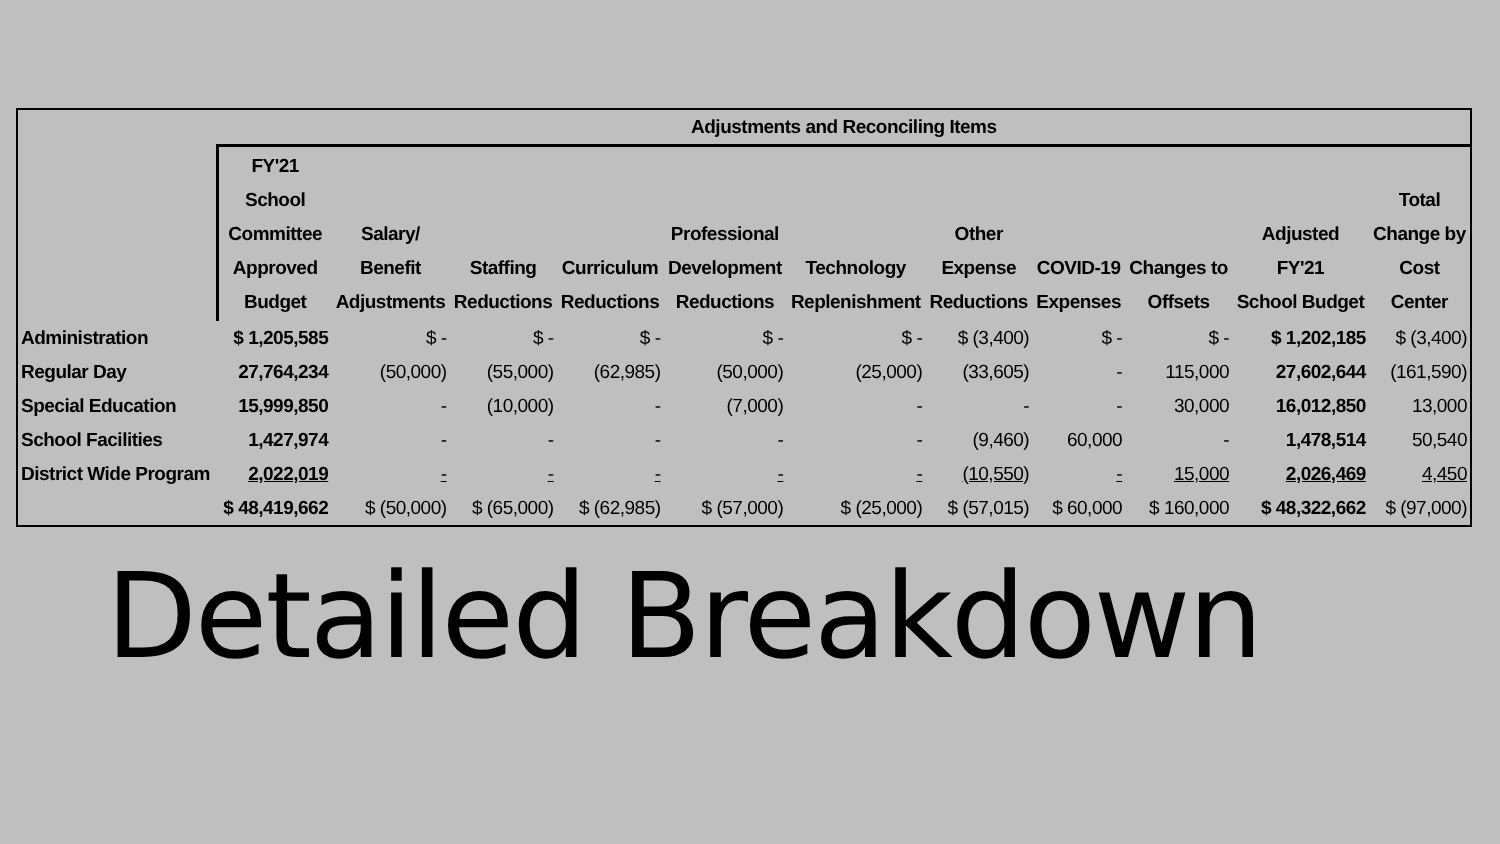| | Adjustments and Reconciling Items | | | | | | | | | | |
| --- | --- | --- | --- | --- | --- | --- | --- | --- | --- | --- | --- |
| | FY'21 School Committee Approved Budget | Salary/ Benefit Adjustments | Staffing Reductions | Curriculum Reductions | Professional Development Reductions | Technology Replenishment | Other Expense Reductions | COVID-19 Expenses | Changes to Offsets | Adjusted FY'21 School Budget | Total Change by Cost Center |
| Administration | $ 1,205,585 | $ - | $ - | $ - | $ - | $ - | $ (3,400) | $ - | $ - | $ 1,202,185 | $ (3,400) |
| Regular Day | 27,764,234 | (50,000) | (55,000) | (62,985) | (50,000) | (25,000) | (33,605) | - | 115,000 | 27,602,644 | (161,590) |
| Special Education | 15,999,850 | - | (10,000) | - | (7,000) | - | - | - | 30,000 | 16,012,850 | 13,000 |
| School Facilities | 1,427,974 | - | - | - | - | - | (9,460) | 60,000 | - | 1,478,514 | 50,540 |
| District Wide Program | 2,022,019 | - | - | - | - | - | (10,550) | - | 15,000 | 2,026,469 | 4,450 |
| | $ 48,419,662 | $ (50,000) | $ (65,000) | $ (62,985) | $ (57,000) | $ (25,000) | $ (57,015) | $ 60,000 | $ 160,000 | $ 48,322,662 | $ (97,000) |
Detailed Breakdown